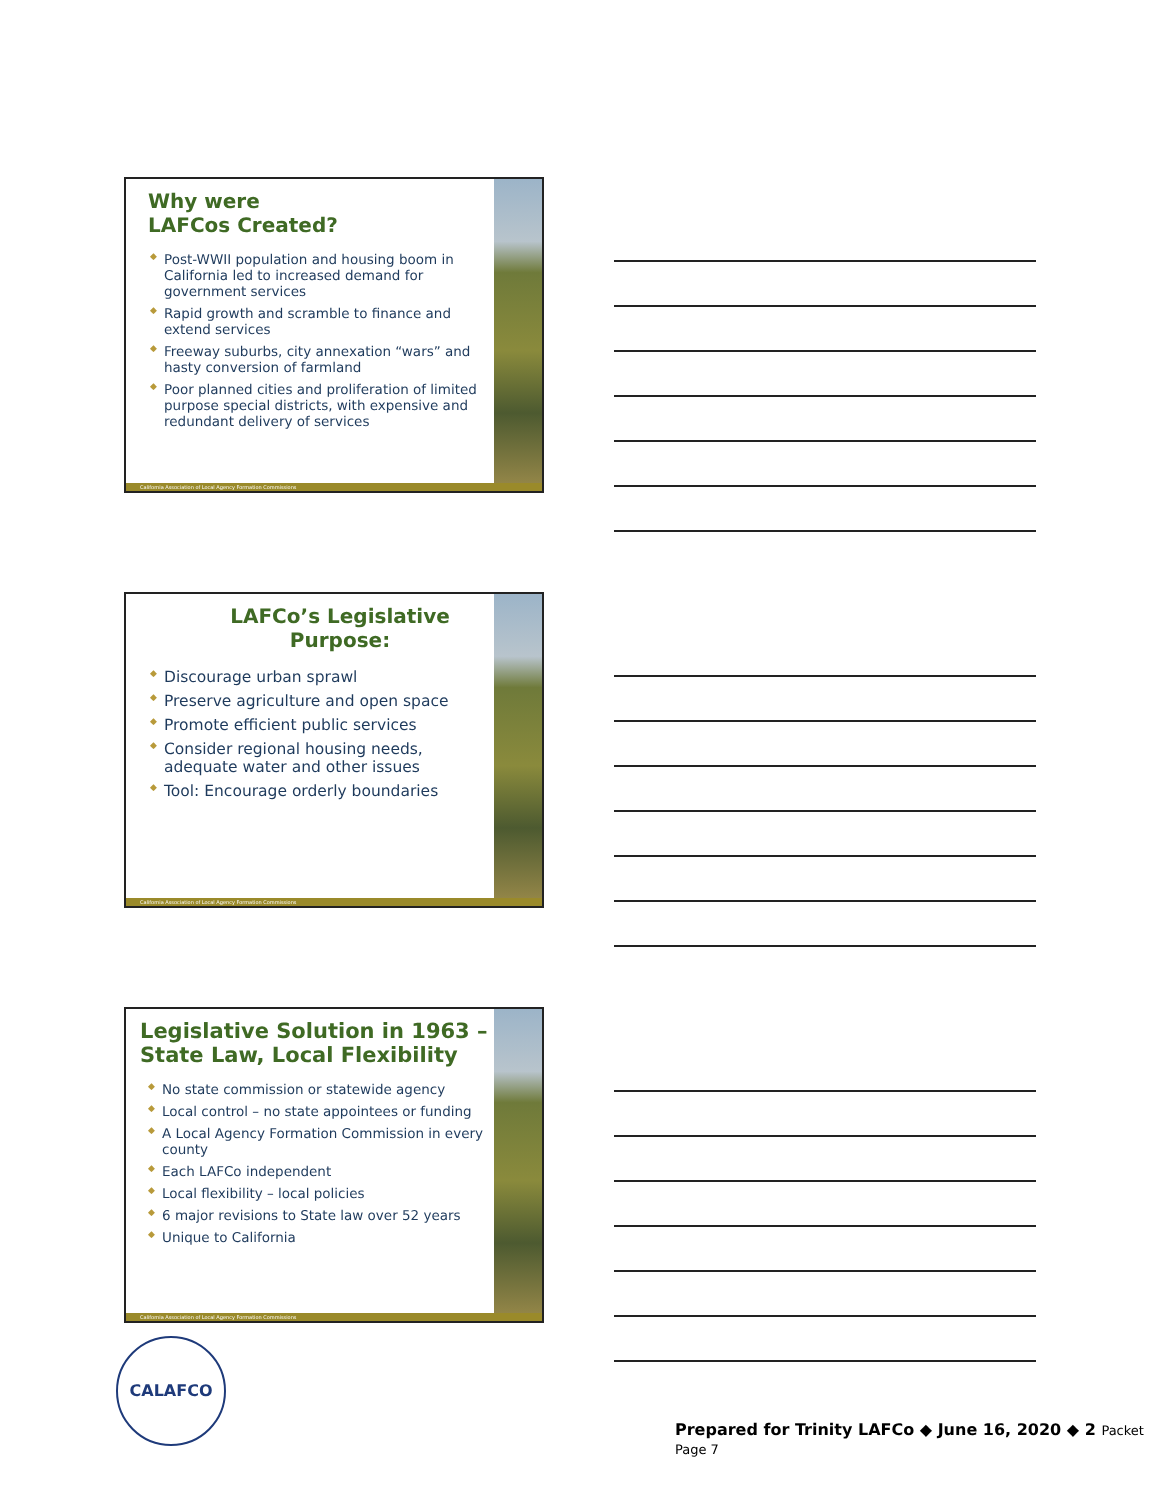Why were
LAFCos Created?
◆ Post-WWII population and housing boom in California led to increased demand for government services
◆ Rapid growth and scramble to finance and extend services
◆ Freeway suburbs, city annexation “wars” and hasty conversion of farmland
◆ Poor planned cities and proliferation of limited purpose special districts, with expensive and redundant delivery of services
California Association of Local Agency Formation Commissions
LAFCo’s Legislative
Purpose:
◆ Discourage urban sprawl
◆ Preserve agriculture and open space
◆ Promote efficient public services
◆ Consider regional housing needs, adequate water and other issues
◆ Tool: Encourage orderly boundaries
California Association of Local Agency Formation Commissions
Legislative Solution in 1963 – State Law, Local Flexibility
◆ No state commission or statewide agency
◆ Local control – no state appointees or funding
◆ A Local Agency Formation Commission in every county
◆ Each LAFCo independent
◆ Local flexibility – local policies
◆ 6 major revisions to State law over 52 years
◆ Unique to California
California Association of Local Agency Formation Commissions
CALAFCO
Prepared for Trinity LAFCo ◆ June 16, 2020 ◆ 2 Packet Page 7